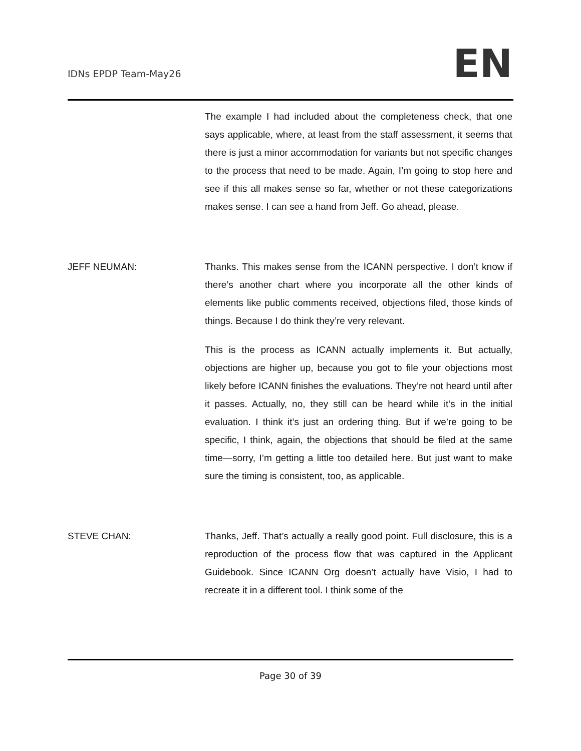IDNs EPDP Team-May26 EN
The example I had included about the completeness check, that one says applicable, where, at least from the staff assessment, it seems that there is just a minor accommodation for variants but not specific changes to the process that need to be made. Again, I’m going to stop here and see if this all makes sense so far, whether or not these categorizations makes sense. I can see a hand from Jeff. Go ahead, please.
JEFF NEUMAN: Thanks. This makes sense from the ICANN perspective. I don’t know if there’s another chart where you incorporate all the other kinds of elements like public comments received, objections filed, those kinds of things. Because I do think they’re very relevant.
This is the process as ICANN actually implements it. But actually, objections are higher up, because you got to file your objections most likely before ICANN finishes the evaluations. They’re not heard until after it passes. Actually, no, they still can be heard while it’s in the initial evaluation. I think it’s just an ordering thing. But if we’re going to be specific, I think, again, the objections that should be filed at the same time—sorry, I’m getting a little too detailed here. But just want to make sure the timing is consistent, too, as applicable.
STEVE CHAN: Thanks, Jeff. That’s actually a really good point. Full disclosure, this is a reproduction of the process flow that was captured in the Applicant Guidebook. Since ICANN Org doesn’t actually have Visio, I had to recreate it in a different tool. I think some of the
Page 30 of 39